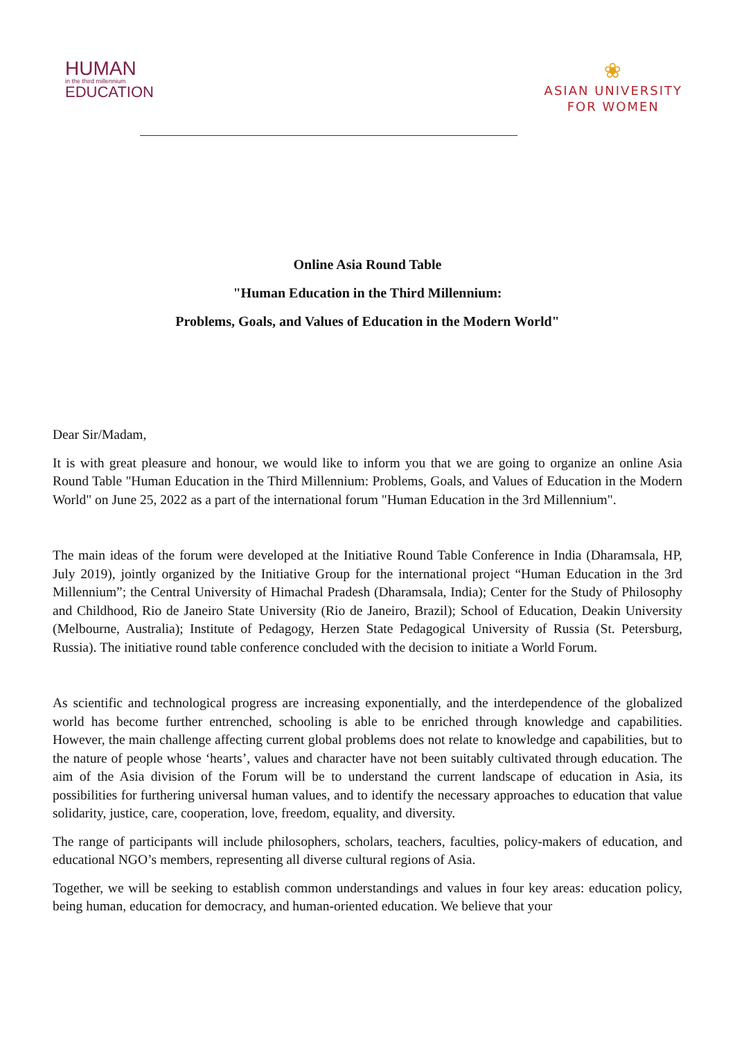HUMAN
in the third millennium
EDUCATION
❀
ASIAN UNIVERSITY
FOR WOMEN
Online Asia Round Table
"Human Education in the Third Millennium:
Problems, Goals, and Values of Education in the Modern World"
Dear Sir/Madam,
It is with great pleasure and honour, we would like to inform you that we are going to organize an online Asia Round Table "Human Education in the Third Millennium: Problems, Goals, and Values of Education in the Modern World" on June 25, 2022 as a part of the international forum "Human Education in the 3rd Millennium".
The main ideas of the forum were developed at the Initiative Round Table Conference in India (Dharamsala, HP, July 2019), jointly organized by the Initiative Group for the international project “Human Education in the 3rd Millennium”; the Central University of Himachal Pradesh (Dharamsala, India); Center for the Study of Philosophy and Childhood, Rio de Janeiro State University (Rio de Janeiro, Brazil); School of Education, Deakin University (Melbourne, Australia); Institute of Pedagogy, Herzen State Pedagogical University of Russia (St. Petersburg, Russia). The initiative round table conference concluded with the decision to initiate a World Forum.
As scientific and technological progress are increasing exponentially, and the interdependence of the globalized world has become further entrenched, schooling is able to be enriched through knowledge and capabilities. However, the main challenge affecting current global problems does not relate to knowledge and capabilities, but to the nature of people whose ‘hearts’, values and character have not been suitably cultivated through education. The aim of the Asia division of the Forum will be to understand the current landscape of education in Asia, its possibilities for furthering universal human values, and to identify the necessary approaches to education that value solidarity, justice, care, cooperation, love, freedom, equality, and diversity.
The range of participants will include philosophers, scholars, teachers, faculties, policy-makers of education, and educational NGO’s members, representing all diverse cultural regions of Asia.
Together, we will be seeking to establish common understandings and values in four key areas: education policy, being human, education for democracy, and human-oriented education. We believe that your